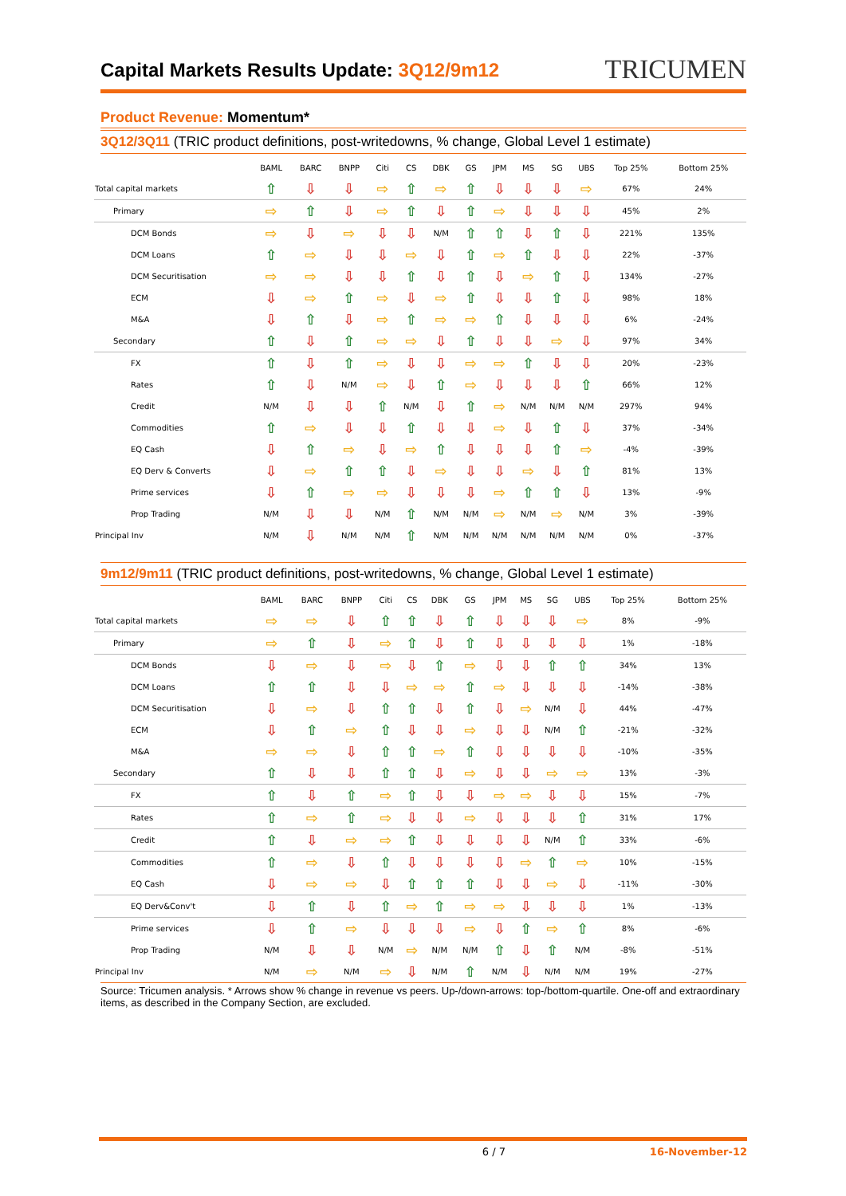Capital Markets Results Update: 3Q12/9m12
TRICUMEN
Product Revenue: Momentum*
3Q12/3Q11 (TRIC product definitions, post-writedowns, % change, Global Level 1 estimate)
| | BAML | BARC | BNPP | Citi | CS | DBK | GS | JPM | MS | SG | UBS | Top 25% | Bottom 25% |
| --- | --- | --- | --- | --- | --- | --- | --- | --- | --- | --- | --- | --- | --- |
| Total capital markets | ⇧ | ⇩ | ⇩ | ⇨ | ⇧ | ⇨ | ⇧ | ⇩ | ⇩ | ⇩ | ⇨ | 67% | 24% |
| Primary | ⇨ | ⇧ | ⇩ | ⇨ | ⇧ | ⇩ | ⇧ | ⇨ | ⇩ | ⇩ | ⇩ | 45% | 2% |
| DCM Bonds | ⇨ | ⇩ | ⇨ | ⇩ | ⇩ | N/M | ⇧ | ⇧ | ⇩ | ⇧ | ⇩ | 221% | 135% |
| DCM Loans | ⇧ | ⇨ | ⇩ | ⇩ | ⇨ | ⇩ | ⇧ | ⇨ | ⇧ | ⇩ | ⇩ | 22% | -37% |
| DCM Securitisation | ⇨ | ⇨ | ⇩ | ⇩ | ⇧ | ⇩ | ⇧ | ⇩ | ⇨ | ⇧ | ⇩ | 134% | -27% |
| ECM | ⇩ | ⇨ | ⇧ | ⇨ | ⇩ | ⇨ | ⇧ | ⇩ | ⇩ | ⇧ | ⇩ | 98% | 18% |
| M&A | ⇩ | ⇧ | ⇩ | ⇨ | ⇧ | ⇨ | ⇨ | ⇧ | ⇩ | ⇩ | ⇩ | 6% | -24% |
| Secondary | ⇧ | ⇩ | ⇧ | ⇨ | ⇨ | ⇩ | ⇧ | ⇩ | ⇩ | ⇨ | ⇩ | 97% | 34% |
| FX | ⇧ | ⇩ | ⇧ | ⇨ | ⇩ | ⇩ | ⇨ | ⇨ | ⇧ | ⇩ | ⇩ | 20% | -23% |
| Rates | ⇧ | ⇩ | N/M | ⇨ | ⇩ | ⇧ | ⇨ | ⇩ | ⇩ | ⇩ | ⇧ | 66% | 12% |
| Credit | N/M | ⇩ | ⇩ | ⇧ | N/M | ⇩ | ⇧ | ⇨ | N/M | N/M | N/M | 297% | 94% |
| Commodities | ⇧ | ⇨ | ⇩ | ⇩ | ⇧ | ⇩ | ⇩ | ⇨ | ⇩ | ⇧ | ⇩ | 37% | -34% |
| EQ Cash | ⇩ | ⇧ | ⇨ | ⇩ | ⇨ | ⇧ | ⇩ | ⇩ | ⇩ | ⇧ | ⇨ | -4% | -39% |
| EQ Derv & Converts | ⇩ | ⇨ | ⇧ | ⇧ | ⇩ | ⇨ | ⇩ | ⇩ | ⇨ | ⇩ | ⇧ | 81% | 13% |
| Prime services | ⇩ | ⇧ | ⇨ | ⇨ | ⇩ | ⇩ | ⇩ | ⇨ | ⇧ | ⇧ | ⇩ | 13% | -9% |
| Prop Trading | N/M | ⇩ | ⇩ | N/M | ⇧ | N/M | N/M | ⇨ | N/M | ⇨ | N/M | 3% | -39% |
| Principal Inv | N/M | ⇩ | N/M | N/M | ⇧ | N/M | N/M | N/M | N/M | N/M | N/M | 0% | -37% |
9m12/9m11 (TRIC product definitions, post-writedowns, % change, Global Level 1 estimate)
| | BAML | BARC | BNPP | Citi | CS | DBK | GS | JPM | MS | SG | UBS | Top 25% | Bottom 25% |
| --- | --- | --- | --- | --- | --- | --- | --- | --- | --- | --- | --- | --- | --- |
| Total capital markets | ⇨ | ⇨ | ⇩ | ⇧ | ⇧ | ⇩ | ⇧ | ⇩ | ⇩ | ⇩ | ⇨ | 8% | -9% |
| Primary | ⇨ | ⇧ | ⇩ | ⇨ | ⇧ | ⇩ | ⇧ | ⇩ | ⇩ | ⇩ | ⇩ | 1% | -18% |
| DCM Bonds | ⇩ | ⇨ | ⇩ | ⇨ | ⇩ | ⇧ | ⇨ | ⇩ | ⇩ | ⇧ | ⇧ | 34% | 13% |
| DCM Loans | ⇧ | ⇧ | ⇩ | ⇩ | ⇨ | ⇨ | ⇧ | ⇨ | ⇩ | ⇩ | ⇩ | -14% | -38% |
| DCM Securitisation | ⇩ | ⇨ | ⇩ | ⇧ | ⇧ | ⇩ | ⇧ | ⇩ | ⇨ | N/M | ⇩ | 44% | -47% |
| ECM | ⇩ | ⇧ | ⇨ | ⇧ | ⇩ | ⇩ | ⇨ | ⇩ | ⇩ | N/M | ⇧ | -21% | -32% |
| M&A | ⇨ | ⇨ | ⇩ | ⇧ | ⇧ | ⇨ | ⇧ | ⇩ | ⇩ | ⇩ | ⇩ | -10% | -35% |
| Secondary | ⇧ | ⇩ | ⇩ | ⇧ | ⇧ | ⇩ | ⇨ | ⇩ | ⇩ | ⇨ | ⇨ | 13% | -3% |
| FX | ⇧ | ⇩ | ⇧ | ⇨ | ⇧ | ⇩ | ⇩ | ⇨ | ⇨ | ⇩ | ⇩ | 15% | -7% |
| Rates | ⇧ | ⇨ | ⇧ | ⇨ | ⇩ | ⇩ | ⇨ | ⇩ | ⇩ | ⇩ | ⇧ | 31% | 17% |
| Credit | ⇧ | ⇩ | ⇨ | ⇨ | ⇧ | ⇩ | ⇩ | ⇩ | ⇩ | N/M | ⇧ | 33% | -6% |
| Commodities | ⇧ | ⇨ | ⇩ | ⇧ | ⇩ | ⇩ | ⇩ | ⇩ | ⇨ | ⇧ | ⇨ | 10% | -15% |
| EQ Cash | ⇩ | ⇨ | ⇨ | ⇩ | ⇧ | ⇧ | ⇧ | ⇩ | ⇩ | ⇨ | ⇩ | -11% | -30% |
| EQ Derv&Conv't | ⇩ | ⇧ | ⇩ | ⇧ | ⇨ | ⇧ | ⇨ | ⇨ | ⇩ | ⇩ | ⇩ | 1% | -13% |
| Prime services | ⇩ | ⇧ | ⇨ | ⇩ | ⇩ | ⇩ | ⇨ | ⇩ | ⇧ | ⇨ | ⇧ | 8% | -6% |
| Prop Trading | N/M | ⇩ | ⇩ | N/M | ⇨ | N/M | N/M | ⇧ | ⇩ | ⇧ | N/M | -8% | -51% |
| Principal Inv | N/M | ⇨ | N/M | ⇨ | ⇩ | N/M | ⇧ | N/M | ⇩ | N/M | N/M | 19% | -27% |
Source: Tricumen analysis. * Arrows show % change in revenue vs peers. Up-/down-arrows: top-/bottom-quartile. One-off and extraordinary items, as described in the Company Section, are excluded.
6 / 7 16-November-12